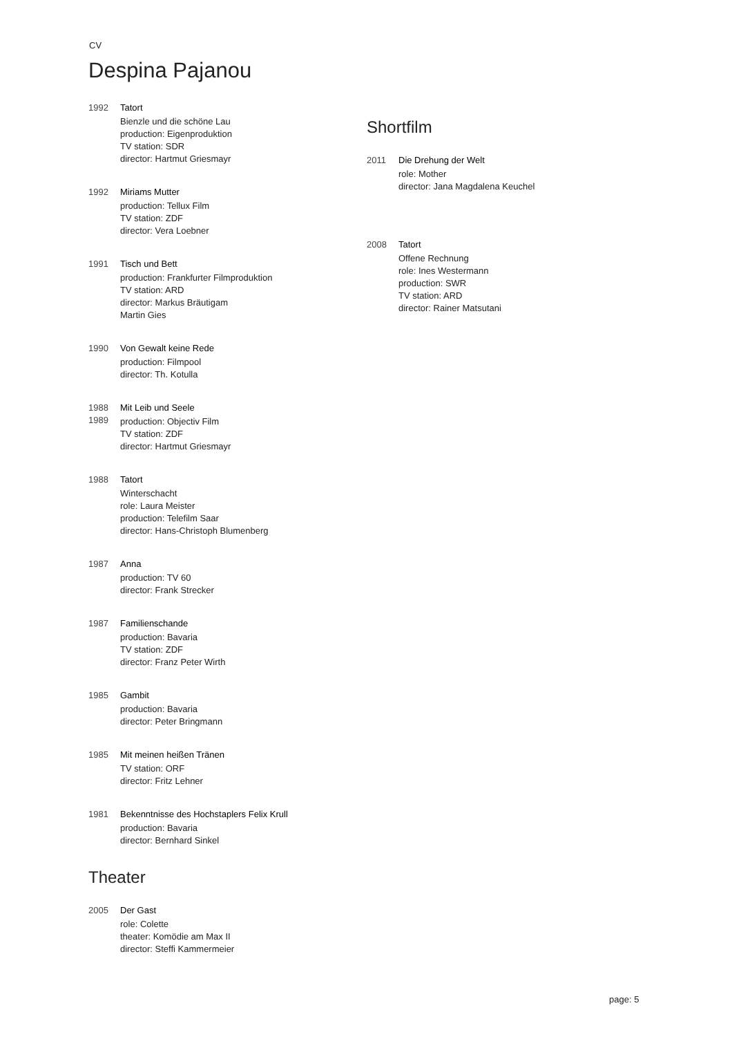CV
Despina Pajanou
1992 Tatort
Bienzle und die schöne Lau
production: Eigenproduktion
TV station: SDR
director: Hartmut Griesmayr
1992 Miriams Mutter
production: Tellux Film
TV station: ZDF
director: Vera Loebner
1991 Tisch und Bett
production: Frankfurter Filmproduktion
TV station: ARD
director: Markus Bräutigam
Martin Gies
1990 Von Gewalt keine Rede
production: Filmpool
director: Th. Kotulla
1988
1989
Mit Leib und Seele
production: Objectiv Film
TV station: ZDF
director: Hartmut Griesmayr
1988 Tatort
Winterschacht
role: Laura Meister
production: Telefilm Saar
director: Hans-Christoph Blumenberg
1987 Anna
production: TV 60
director: Frank Strecker
1987 Familienschande
production: Bavaria
TV station: ZDF
director: Franz Peter Wirth
1985 Gambit
production: Bavaria
director: Peter Bringmann
1985 Mit meinen heißen Tränen
TV station: ORF
director: Fritz Lehner
1981 Bekenntnisse des Hochstaplers Felix Krull
production: Bavaria
director: Bernhard Sinkel
Theater
2005 Der Gast
role: Colette
theater: Komödie am Max II
director: Steffi Kammermeier
Shortfilm
2011 Die Drehung der Welt
role: Mother
director: Jana Magdalena Keuchel
2008 Tatort
Offene Rechnung
role: Ines Westermann
production: SWR
TV station: ARD
director: Rainer Matsutani
page: 5